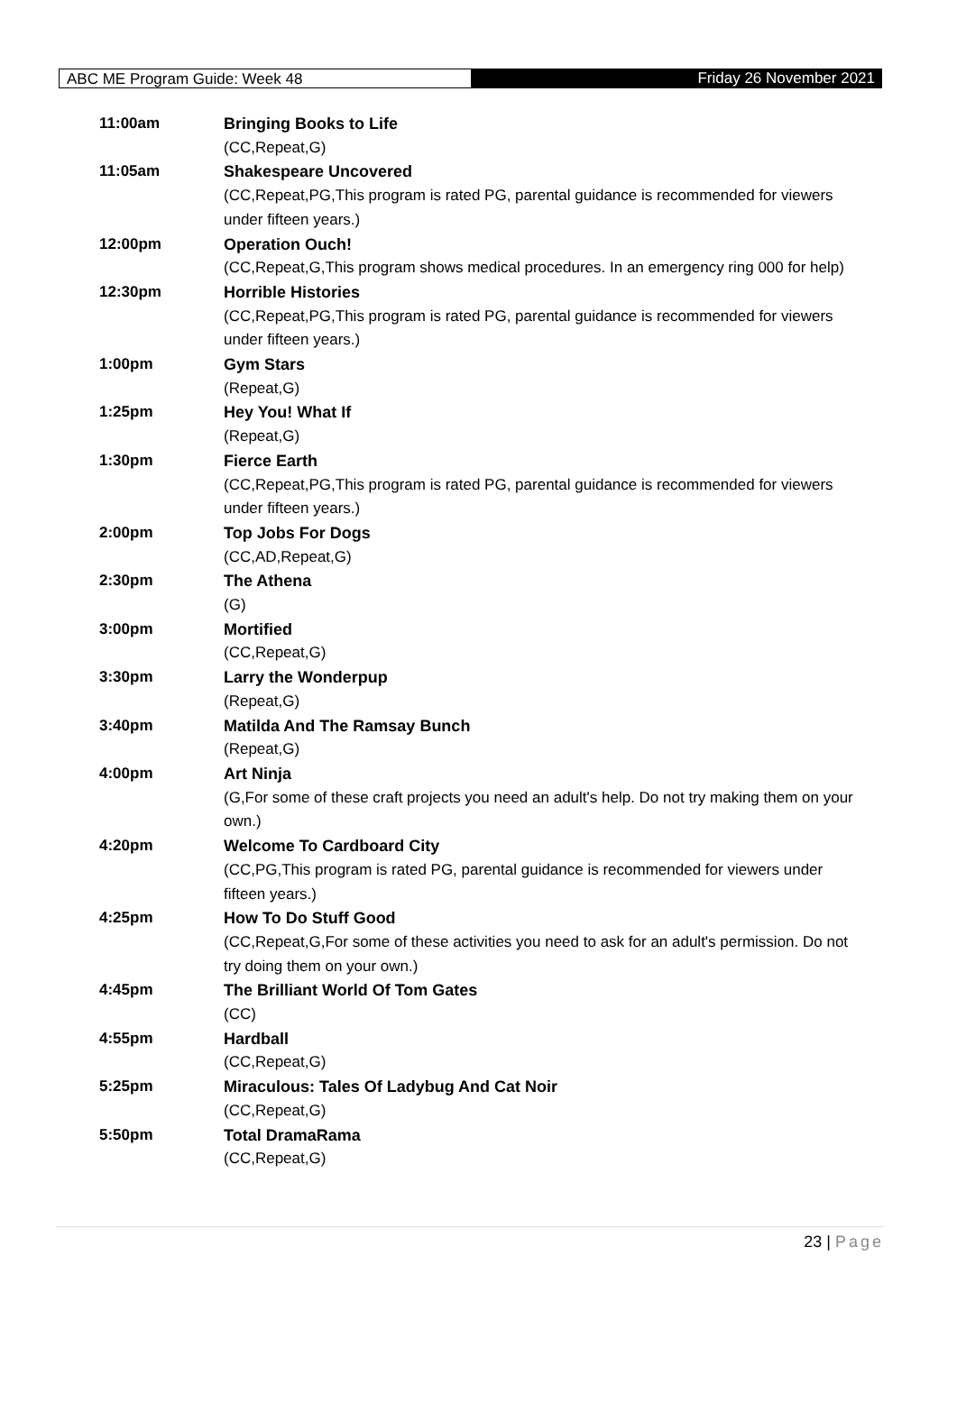ABC ME Program Guide: Week 48 Friday 26 November 2021
| 11:00am | Bringing Books to Life |
| | (CC,Repeat,G) |
| 11:05am | Shakespeare Uncovered |
| | (CC,Repeat,PG,This program is rated PG, parental guidance is recommended for viewers under fifteen years.) |
| 12:00pm | Operation Ouch! |
| | (CC,Repeat,G,This program shows medical procedures. In an emergency ring 000 for help) |
| 12:30pm | Horrible Histories |
| | (CC,Repeat,PG,This program is rated PG, parental guidance is recommended for viewers under fifteen years.) |
| 1:00pm | Gym Stars |
| | (Repeat,G) |
| 1:25pm | Hey You! What If |
| | (Repeat,G) |
| 1:30pm | Fierce Earth |
| | (CC,Repeat,PG,This program is rated PG, parental guidance is recommended for viewers under fifteen years.) |
| 2:00pm | Top Jobs For Dogs |
| | (CC,AD,Repeat,G) |
| 2:30pm | The Athena |
| | (G) |
| 3:00pm | Mortified |
| | (CC,Repeat,G) |
| 3:30pm | Larry the Wonderpup |
| | (Repeat,G) |
| 3:40pm | Matilda And The Ramsay Bunch |
| | (Repeat,G) |
| 4:00pm | Art Ninja |
| | (G,For some of these craft projects you need an adult's help. Do not try making them on your own.) |
| 4:20pm | Welcome To Cardboard City |
| | (CC,PG,This program is rated PG, parental guidance is recommended for viewers under fifteen years.) |
| 4:25pm | How To Do Stuff Good |
| | (CC,Repeat,G,For some of these activities you need to ask for an adult's permission. Do not try doing them on your own.) |
| 4:45pm | The Brilliant World Of Tom Gates |
| | (CC) |
| 4:55pm | Hardball |
| | (CC,Repeat,G) |
| 5:25pm | Miraculous: Tales Of Ladybug And Cat Noir |
| | (CC,Repeat,G) |
| 5:50pm | Total DramaRama |
| | (CC,Repeat,G) |
23 | Page